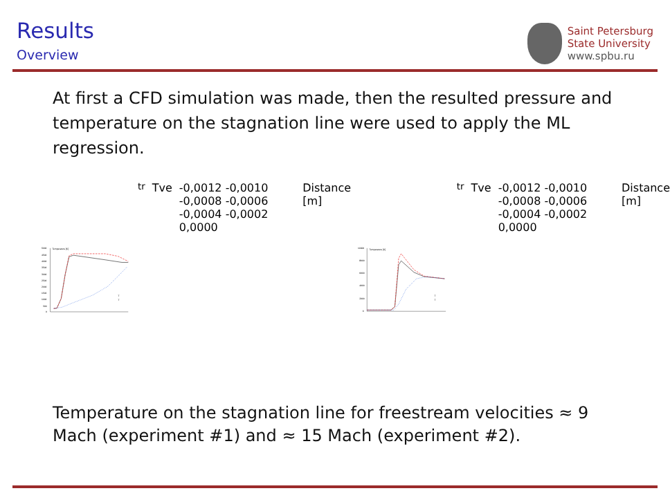Results
Overview
Saint Petersburg
State University
www.spbu.ru
At first a CFD simulation was made, then the resulted pressure and temperature on the stagnation line were used to apply the ML regression.
5000
4500
4000
3500
3000
2500
2000
1500
1000
500
0
Temperature [K]
T
Ttr
Tve
-0,0012 -0,0010 -0,0008 -0,0006 -0,0004 -0,0002 0,0000
Distance [m]
10000
8000
6000
4000
2000
0
Temperature [K]
T
Ttr
Tve
-0,0012 -0,0010 -0,0008 -0,0006 -0,0004 -0,0002 0,0000
Distance [m]
Temperature on the stagnation line for freestream velocities ≈ 9 Mach (experiment #1) and ≈ 15 Mach (experiment #2).